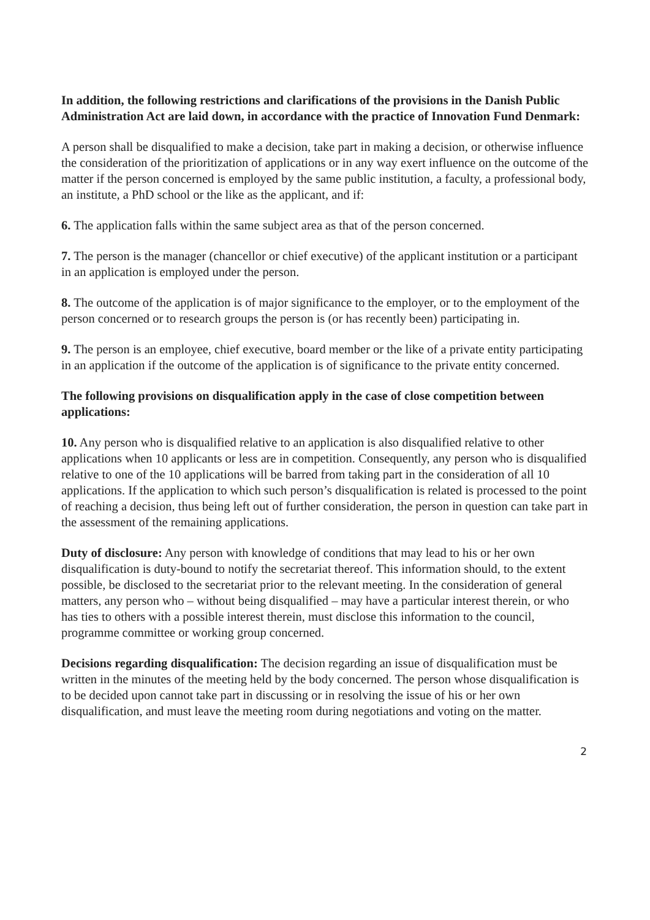In addition, the following restrictions and clarifications of the provisions in the Danish Public Administration Act are laid down, in accordance with the practice of Innovation Fund Denmark:
A person shall be disqualified to make a decision, take part in making a decision, or otherwise influence the consideration of the prioritization of applications or in any way exert influence on the outcome of the matter if the person concerned is employed by the same public institution, a faculty, a professional body, an institute, a PhD school or the like as the applicant, and if:
6. The application falls within the same subject area as that of the person concerned.
7. The person is the manager (chancellor or chief executive) of the applicant institution or a participant in an application is employed under the person.
8. The outcome of the application is of major significance to the employer, or to the employment of the person concerned or to research groups the person is (or has recently been) participating in.
9. The person is an employee, chief executive, board member or the like of a private entity participating in an application if the outcome of the application is of significance to the private entity concerned.
The following provisions on disqualification apply in the case of close competition between applications:
10. Any person who is disqualified relative to an application is also disqualified relative to other applications when 10 applicants or less are in competition. Consequently, any person who is disqualified relative to one of the 10 applications will be barred from taking part in the consideration of all 10 applications. If the application to which such person’s disqualification is related is processed to the point of reaching a decision, thus being left out of further consideration, the person in question can take part in the assessment of the remaining applications.
Duty of disclosure: Any person with knowledge of conditions that may lead to his or her own disqualification is duty-bound to notify the secretariat thereof. This information should, to the extent possible, be disclosed to the secretariat prior to the relevant meeting. In the consideration of general matters, any person who – without being disqualified – may have a particular interest therein, or who has ties to others with a possible interest therein, must disclose this information to the council, programme committee or working group concerned.
Decisions regarding disqualification: The decision regarding an issue of disqualification must be written in the minutes of the meeting held by the body concerned. The person whose disqualification is to be decided upon cannot take part in discussing or in resolving the issue of his or her own disqualification, and must leave the meeting room during negotiations and voting on the matter.
2